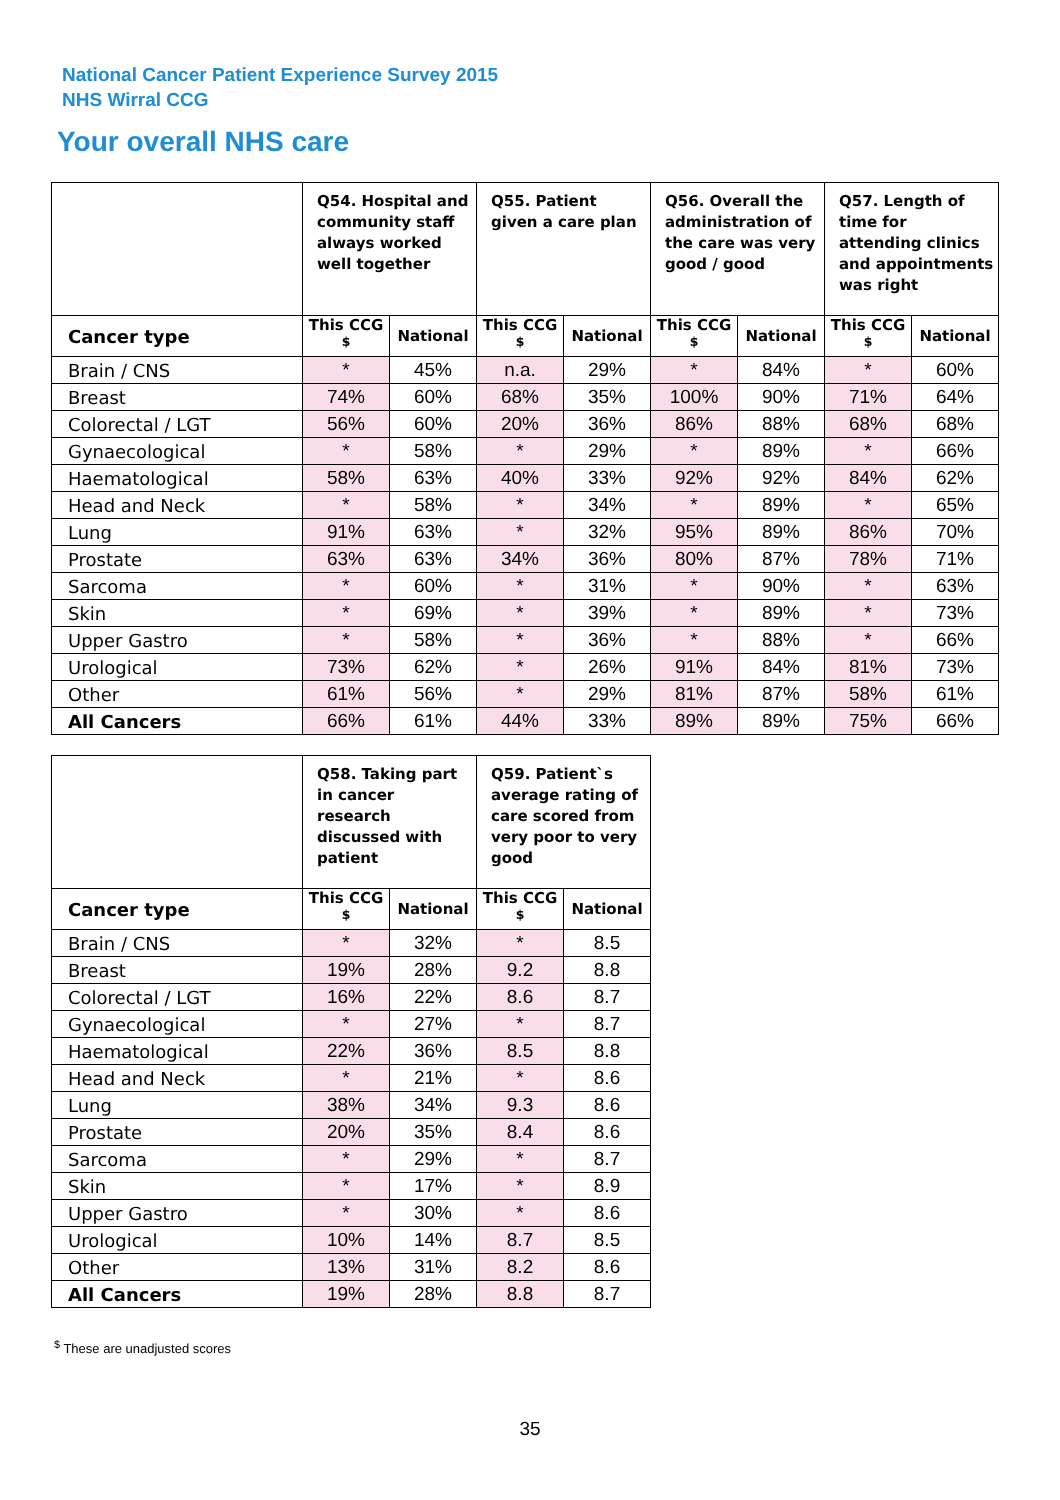National Cancer Patient Experience Survey 2015
NHS Wirral CCG
Your overall NHS care
| | Q54. Hospital and community staff always worked well together | | Q55. Patient given a care plan | | Q56. Overall the administration of the care was very good / good | | Q57. Length of time for attending clinics and appointments was right | |
| --- | --- | --- | --- | --- | --- | --- | --- | --- |
| Cancer type | This CCG <sup>$</sup> | National | This CCG <sup>$</sup> | National | This CCG <sup>$</sup> | National | This CCG <sup>$</sup> | National |
| Brain / CNS | * | 45% | n.a. | 29% | * | 84% | * | 60% |
| Breast | 74% | 60% | 68% | 35% | 100% | 90% | 71% | 64% |
| Colorectal / LGT | 56% | 60% | 20% | 36% | 86% | 88% | 68% | 68% |
| Gynaecological | * | 58% | * | 29% | * | 89% | * | 66% |
| Haematological | 58% | 63% | 40% | 33% | 92% | 92% | 84% | 62% |
| Head and Neck | * | 58% | * | 34% | * | 89% | * | 65% |
| Lung | 91% | 63% | * | 32% | 95% | 89% | 86% | 70% |
| Prostate | 63% | 63% | 34% | 36% | 80% | 87% | 78% | 71% |
| Sarcoma | * | 60% | * | 31% | * | 90% | * | 63% |
| Skin | * | 69% | * | 39% | * | 89% | * | 73% |
| Upper Gastro | * | 58% | * | 36% | * | 88% | * | 66% |
| Urological | 73% | 62% | * | 26% | 91% | 84% | 81% | 73% |
| Other | 61% | 56% | * | 29% | 81% | 87% | 58% | 61% |
| All Cancers | 66% | 61% | 44% | 33% | 89% | 89% | 75% | 66% |
| | Q58. Taking part in cancer research discussed with patient | | Q59. Patient`s average rating of care scored from very poor to very good | |
| --- | --- | --- | --- | --- |
| Cancer type | This CCG <sup>$</sup> | National | This CCG <sup>$</sup> | National |
| Brain / CNS | * | 32% | * | 8.5 |
| Breast | 19% | 28% | 9.2 | 8.8 |
| Colorectal / LGT | 16% | 22% | 8.6 | 8.7 |
| Gynaecological | * | 27% | * | 8.7 |
| Haematological | 22% | 36% | 8.5 | 8.8 |
| Head and Neck | * | 21% | * | 8.6 |
| Lung | 38% | 34% | 9.3 | 8.6 |
| Prostate | 20% | 35% | 8.4 | 8.6 |
| Sarcoma | * | 29% | * | 8.7 |
| Skin | * | 17% | * | 8.9 |
| Upper Gastro | * | 30% | * | 8.6 |
| Urological | 10% | 14% | 8.7 | 8.5 |
| Other | 13% | 31% | 8.2 | 8.6 |
| All Cancers | 19% | 28% | 8.8 | 8.7 |
<sup>$</sup> These are unadjusted scores
35